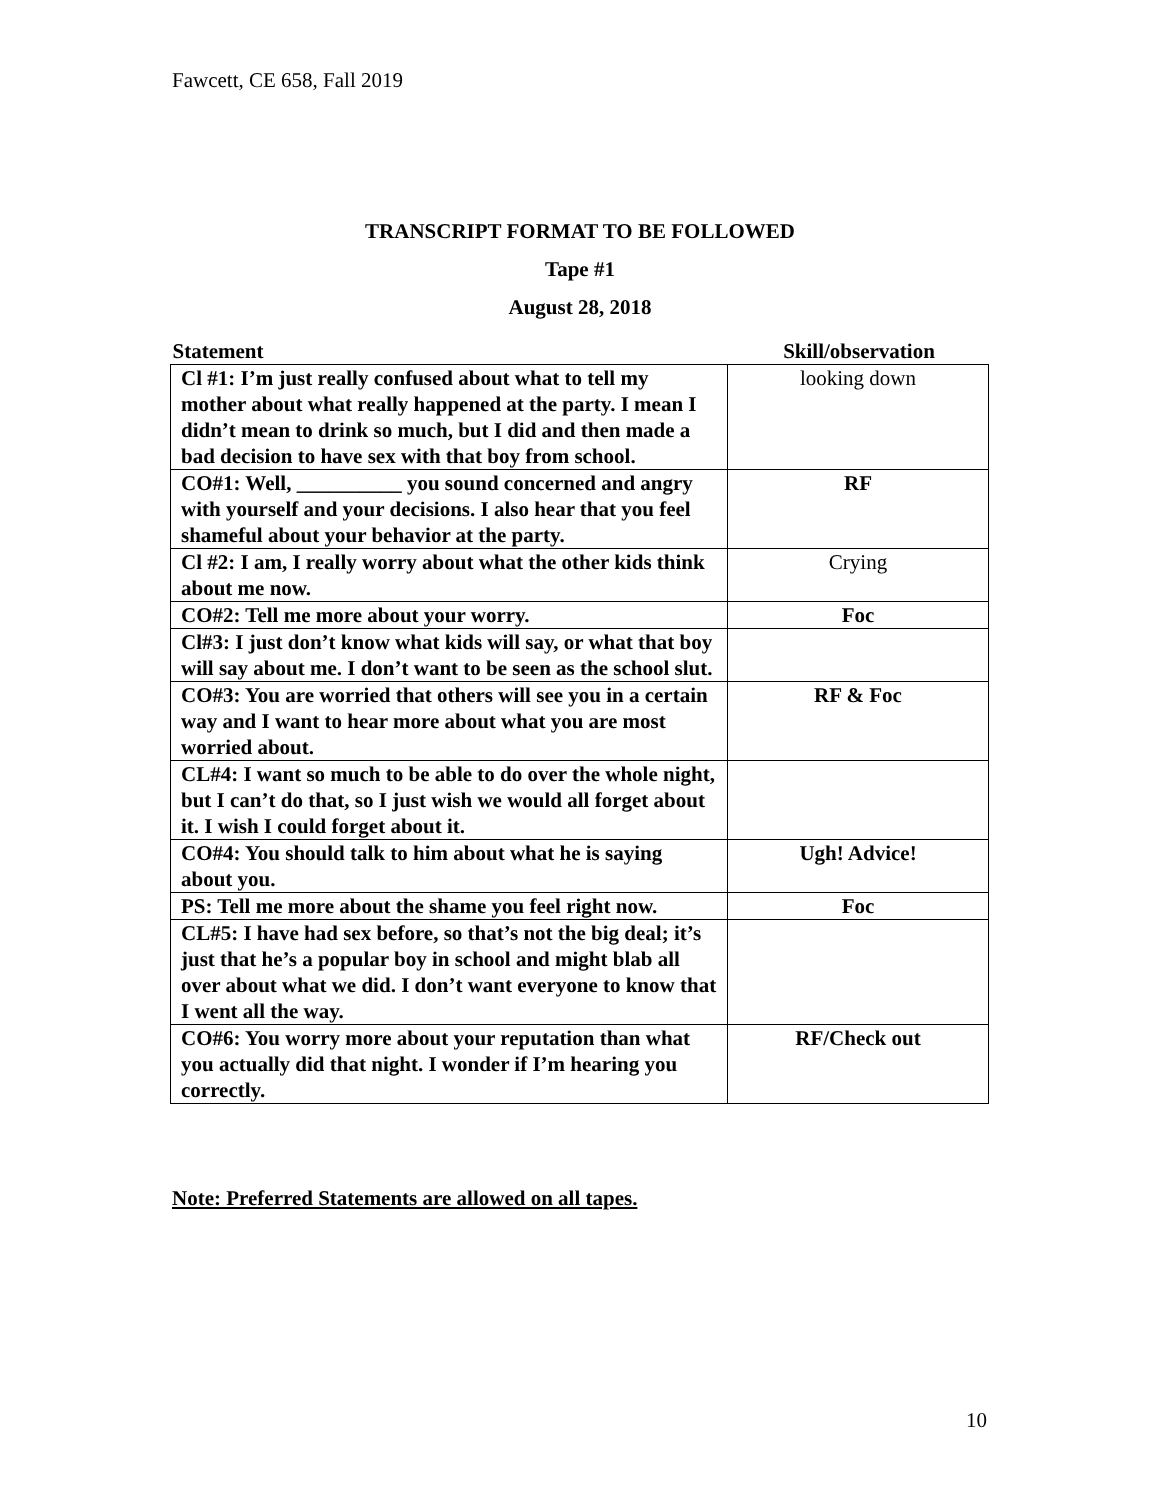Fawcett, CE 658, Fall 2019
TRANSCRIPT FORMAT TO BE FOLLOWED
Tape #1
August 28, 2018
| Statement | Skill/observation |
| --- | --- |
| Cl #1: I’m just really confused about what to tell my mother about what really happened at the party. I mean I didn’t mean to drink so much, but I did and then made a bad decision to have sex with that boy from school. | looking down |
| CO#1: Well, __________ you sound concerned and angry with yourself and your decisions. I also hear that you feel shameful about your behavior at the party. | RF |
| Cl #2: I am, I really worry about what the other kids think about me now. | Crying |
| CO#2: Tell me more about your worry. | Foc |
| Cl#3: I just don’t know what kids will say, or what that boy will say about me. I don’t want to be seen as the school slut. | |
| CO#3: You are worried that others will see you in a certain way and I want to hear more about what you are most worried about. | RF & Foc |
| CL#4: I want so much to be able to do over the whole night, but I can’t do that, so I just wish we would all forget about it. I wish I could forget about it. | |
| CO#4: You should talk to him about what he is saying about you. | Ugh! Advice! |
| PS: Tell me more about the shame you feel right now. | Foc |
| CL#5: I have had sex before, so that’s not the big deal; it’s just that he’s a popular boy in school and might blab all over about what we did. I don’t want everyone to know that I went all the way. | |
| CO#6: You worry more about your reputation than what you actually did that night. I wonder if I’m hearing you correctly. | RF/Check out |
Note: Preferred Statements are allowed on all tapes.
10